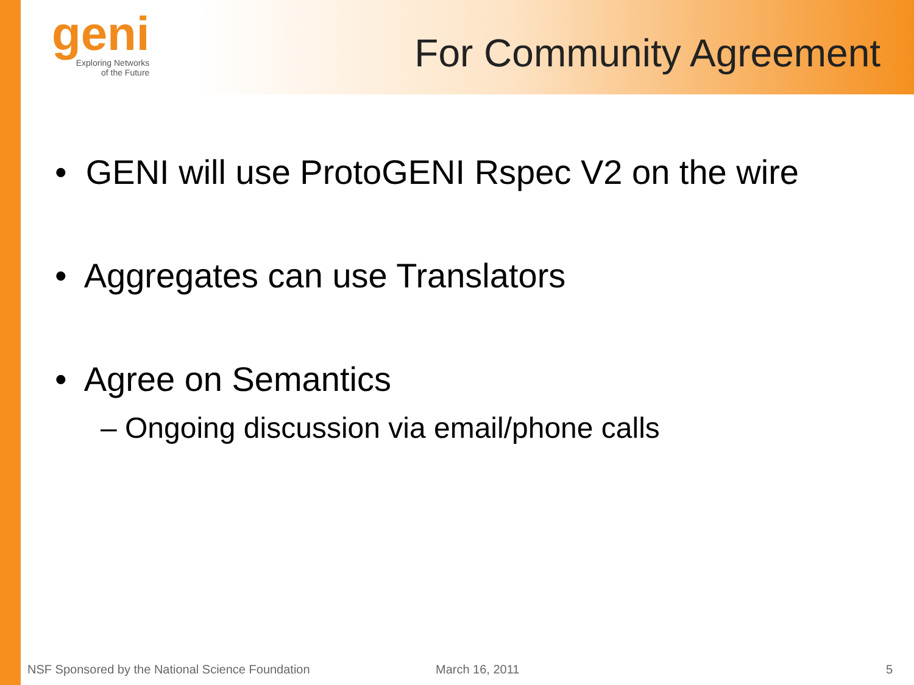geni
Exploring Networks
of the Future
For Community Agreement
• GENI will use ProtoGENI Rspec V2 on the wire
• Aggregates can use Translators
• Agree on Semantics
– Ongoing discussion via email/phone calls
NSF Sponsored by the National Science Foundation March 16, 2011 5